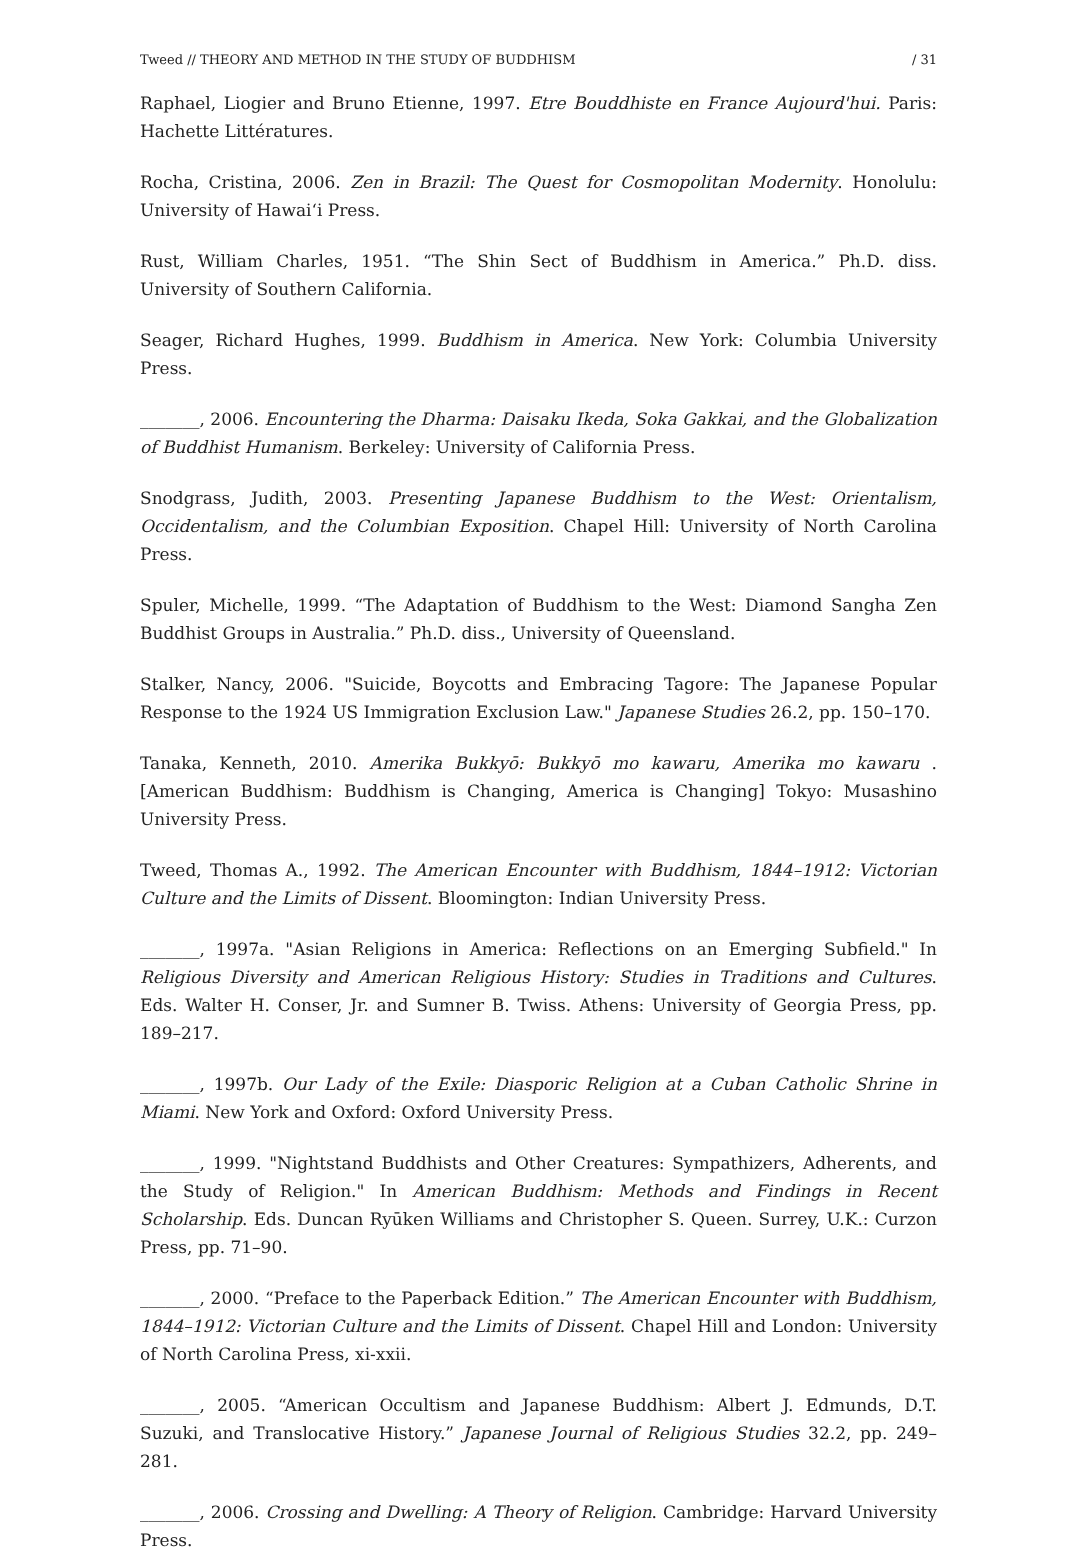Tweed // THEORY AND METHOD IN THE STUDY OF BUDDHISM / 31
Raphael, Liogier and Bruno Etienne, 1997. Etre Bouddhiste en France Aujourd'hui. Paris: Hachette Littératures.
Rocha, Cristina, 2006. Zen in Brazil: The Quest for Cosmopolitan Modernity. Honolulu: University of Hawai‘i Press.
Rust, William Charles, 1951. “The Shin Sect of Buddhism in America.” Ph.D. diss. University of Southern California.
Seager, Richard Hughes, 1999. Buddhism in America. New York: Columbia University Press.
_______, 2006. Encountering the Dharma: Daisaku Ikeda, Soka Gakkai, and the Globalization of Buddhist Humanism. Berkeley: University of California Press.
Snodgrass, Judith, 2003. Presenting Japanese Buddhism to the West: Orientalism, Occidentalism, and the Columbian Exposition. Chapel Hill: University of North Carolina Press.
Spuler, Michelle, 1999. “The Adaptation of Buddhism to the West: Diamond Sangha Zen Buddhist Groups in Australia.” Ph.D. diss., University of Queensland.
Stalker, Nancy, 2006. "Suicide, Boycotts and Embracing Tagore: The Japanese Popular Response to the 1924 US Immigration Exclusion Law." Japanese Studies 26.2, pp. 150–170.
Tanaka, Kenneth, 2010. Amerika Bukkyō: Bukkyō mo kawaru, Amerika mo kawaru . [American Buddhism: Buddhism is Changing, America is Changing] Tokyo: Musashino University Press.
Tweed, Thomas A., 1992. The American Encounter with Buddhism, 1844–1912: Victorian Culture and the Limits of Dissent. Bloomington: Indian University Press.
_______, 1997a. "Asian Religions in America: Reflections on an Emerging Subfield." In Religious Diversity and American Religious History: Studies in Traditions and Cultures. Eds. Walter H. Conser, Jr. and Sumner B. Twiss. Athens: University of Georgia Press, pp. 189–217.
_______, 1997b. Our Lady of the Exile: Diasporic Religion at a Cuban Catholic Shrine in Miami. New York and Oxford: Oxford University Press.
_______, 1999. "Nightstand Buddhists and Other Creatures: Sympathizers, Adherents, and the Study of Religion." In American Buddhism: Methods and Findings in Recent Scholarship. Eds. Duncan Ryūken Williams and Christopher S. Queen. Surrey, U.K.: Curzon Press, pp. 71–90.
_______, 2000. “Preface to the Paperback Edition.” The American Encounter with Buddhism, 1844–1912: Victorian Culture and the Limits of Dissent. Chapel Hill and London: University of North Carolina Press, xi-xxii.
_______, 2005. “American Occultism and Japanese Buddhism: Albert J. Edmunds, D.T. Suzuki, and Translocative History.” Japanese Journal of Religious Studies 32.2, pp. 249–281.
_______, 2006. Crossing and Dwelling: A Theory of Religion. Cambridge: Harvard University Press.